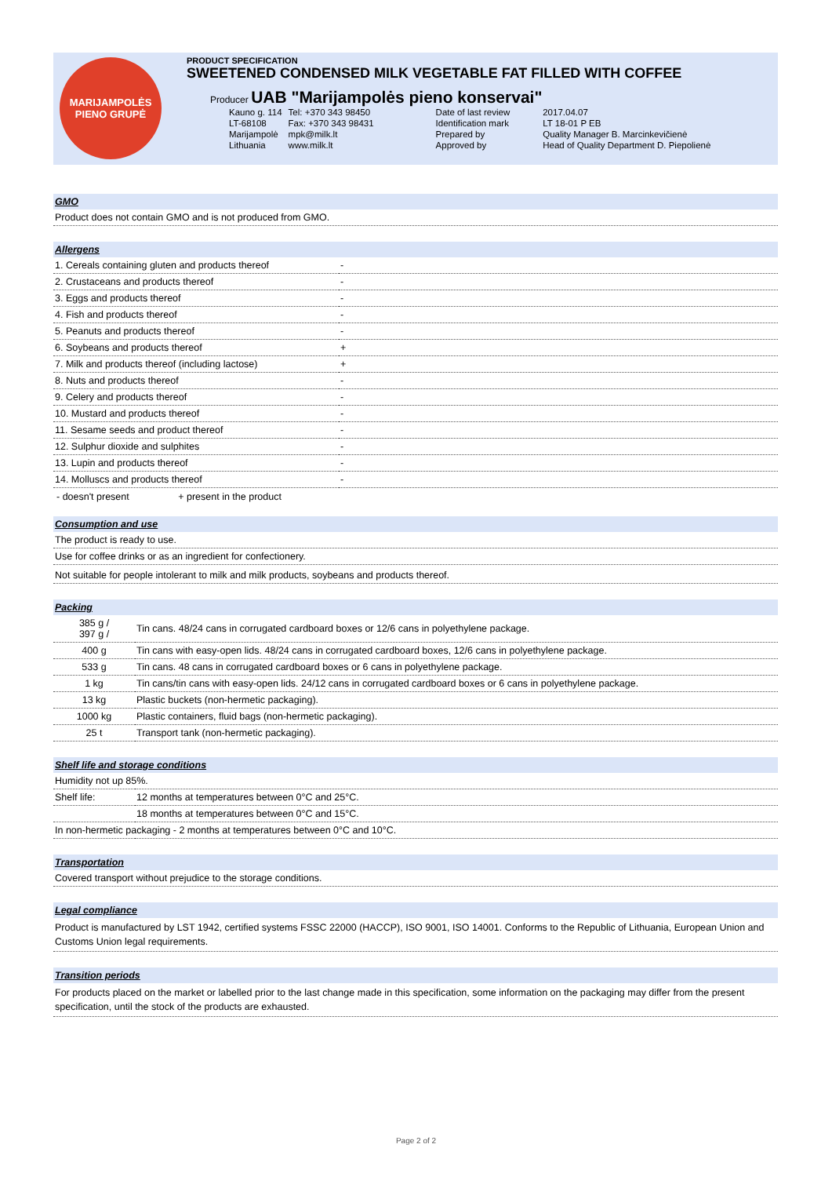MARIJAMPOLĖS
PIENO GRUPĖ
PRODUCT SPECIFICATION
SWEETENED CONDENSED MILK VEGETABLE FAT FILLED WITH COFFEE
Producer UAB "Marijampolės pieno konservai"
| Kauno g. 114 | Tel: +370 343 98450 | Date of last review | 2017.04.07 |
| LT-68108 | Fax: +370 343 98431 | Identification mark | LT 18-01 P EB |
| Marijampolė | mpk@milk.lt | Prepared by | Quality Manager B. Marcinkevičienė |
| Lithuania | www.milk.lt | Approved by | Head of Quality Department D. Piepolienė |
GMO
Product does not contain GMO and is not produced from GMO.
Allergens
| 1. Cereals containing gluten and products thereof | - |
| 2. Crustaceans and products thereof | - |
| 3. Eggs and products thereof | - |
| 4. Fish and products thereof | - |
| 5. Peanuts and products thereof | - |
| 6. Soybeans and products thereof | + |
| 7. Milk and products thereof (including lactose) | + |
| 8. Nuts and products thereof | - |
| 9. Celery and products thereof | - |
| 10. Mustard and products thereof | - |
| 11. Sesame seeds and product thereof | - |
| 12. Sulphur dioxide and sulphites | - |
| 13. Lupin and products thereof | - |
| 14. Molluscs and products thereof | - |
- doesn't present + present in the product
Consumption and use
The product is ready to use.
Use for coffee drinks or as an ingredient for confectionery.
Not suitable for people intolerant to milk and milk products, soybeans and products thereof.
Packing
| 385 g / 397 g / | Tin cans. 48/24 cans in corrugated cardboard boxes or 12/6 cans in polyethylene package. |
| 400 g | Tin cans with easy-open lids. 48/24 cans in corrugated cardboard boxes, 12/6 cans in polyethylene package. |
| 533 g | Tin cans. 48 cans in corrugated cardboard boxes or 6 cans in polyethylene package. |
| 1 kg | Tin cans/tin cans with easy-open lids. 24/12 cans in corrugated cardboard boxes or 6 cans in polyethylene package. |
| 13 kg | Plastic buckets (non-hermetic packaging). |
| 1000 kg | Plastic containers, fluid bags (non-hermetic packaging). |
| 25 t | Transport tank (non-hermetic packaging). |
Shelf life and storage conditions
| Humidity not up 85%. | |
| Shelf life: | 12 months at temperatures between 0°C and 25°C. |
| | 18 months at temperatures between 0°C and 15°C. |
| In non-hermetic packaging - 2 months at temperatures between 0°C and 10°C. | |
Transportation
Covered transport without prejudice to the storage conditions.
Legal compliance
Product is manufactured by LST 1942, certified systems FSSC 22000 (HACCP), ISO 9001, ISO 14001. Conforms to the Republic of Lithuania, European Union and Customs Union legal requirements.
Transition periods
For products placed on the market or labelled prior to the last change made in this specification, some information on the packaging may differ from the present specification, until the stock of the products are exhausted.
Page 2 of 2